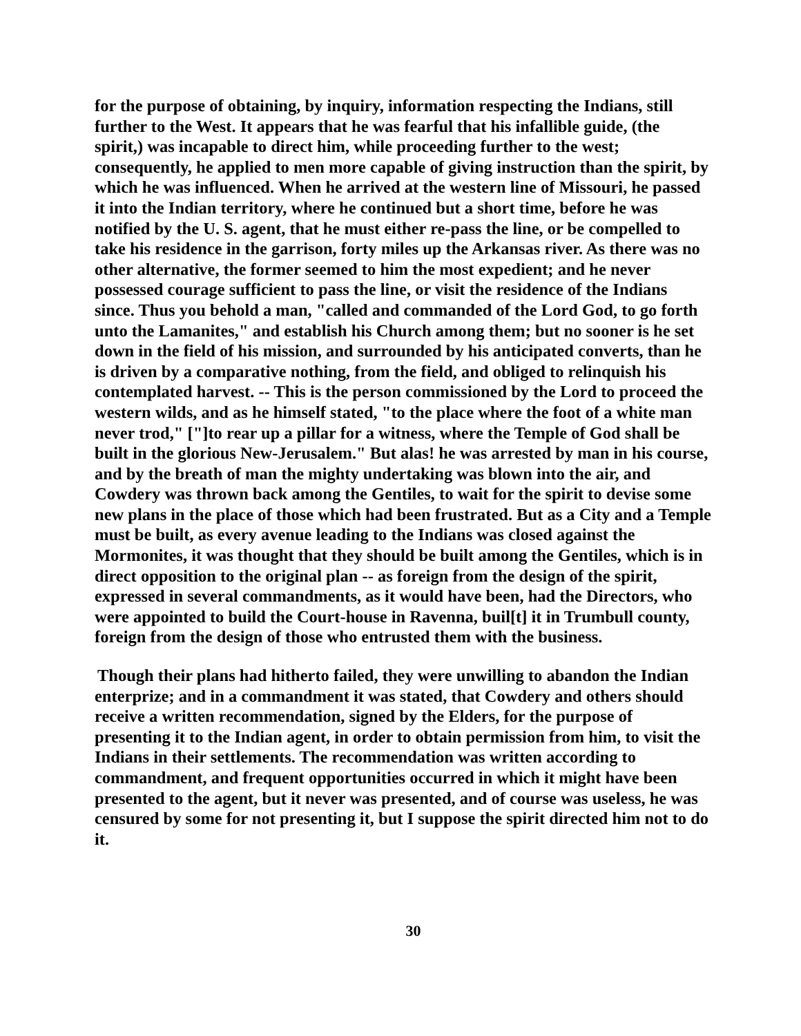for the purpose of obtaining, by inquiry, information respecting the Indians, still further to the West. It appears that he was fearful that his infallible guide, (the spirit,) was incapable to direct him, while proceeding further to the west; consequently, he applied to men more capable of giving instruction than the spirit, by which he was influenced. When he arrived at the western line of Missouri, he passed it into the Indian territory, where he continued but a short time, before he was notified by the U. S. agent, that he must either re-pass the line, or be compelled to take his residence in the garrison, forty miles up the Arkansas river. As there was no other alternative, the former seemed to him the most expedient; and he never possessed courage sufficient to pass the line, or visit the residence of the Indians since. Thus you behold a man, "called and commanded of the Lord God, to go forth unto the Lamanites," and establish his Church among them; but no sooner is he set down in the field of his mission, and surrounded by his anticipated converts, than he is driven by a comparative nothing, from the field, and obliged to relinquish his contemplated harvest. -- This is the person commissioned by the Lord to proceed the western wilds, and as he himself stated, "to the place where the foot of a white man never trod," ["]to rear up a pillar for a witness, where the Temple of God shall be built in the glorious New-Jerusalem." But alas! he was arrested by man in his course, and by the breath of man the mighty undertaking was blown into the air, and Cowdery was thrown back among the Gentiles, to wait for the spirit to devise some new plans in the place of those which had been frustrated. But as a City and a Temple must be built, as every avenue leading to the Indians was closed against the Mormonites, it was thought that they should be built among the Gentiles, which is in direct opposition to the original plan -- as foreign from the design of the spirit, expressed in several commandments, as it would have been, had the Directors, who were appointed to build the Court-house in Ravenna, buil[t] it in Trumbull county, foreign from the design of those who entrusted them with the business.
Though their plans had hitherto failed, they were unwilling to abandon the Indian enterprize; and in a commandment it was stated, that Cowdery and others should receive a written recommendation, signed by the Elders, for the purpose of presenting it to the Indian agent, in order to obtain permission from him, to visit the Indians in their settlements. The recommendation was written according to commandment, and frequent opportunities occurred in which it might have been presented to the agent, but it never was presented, and of course was useless, he was censured by some for not presenting it, but I suppose the spirit directed him not to do it.
30